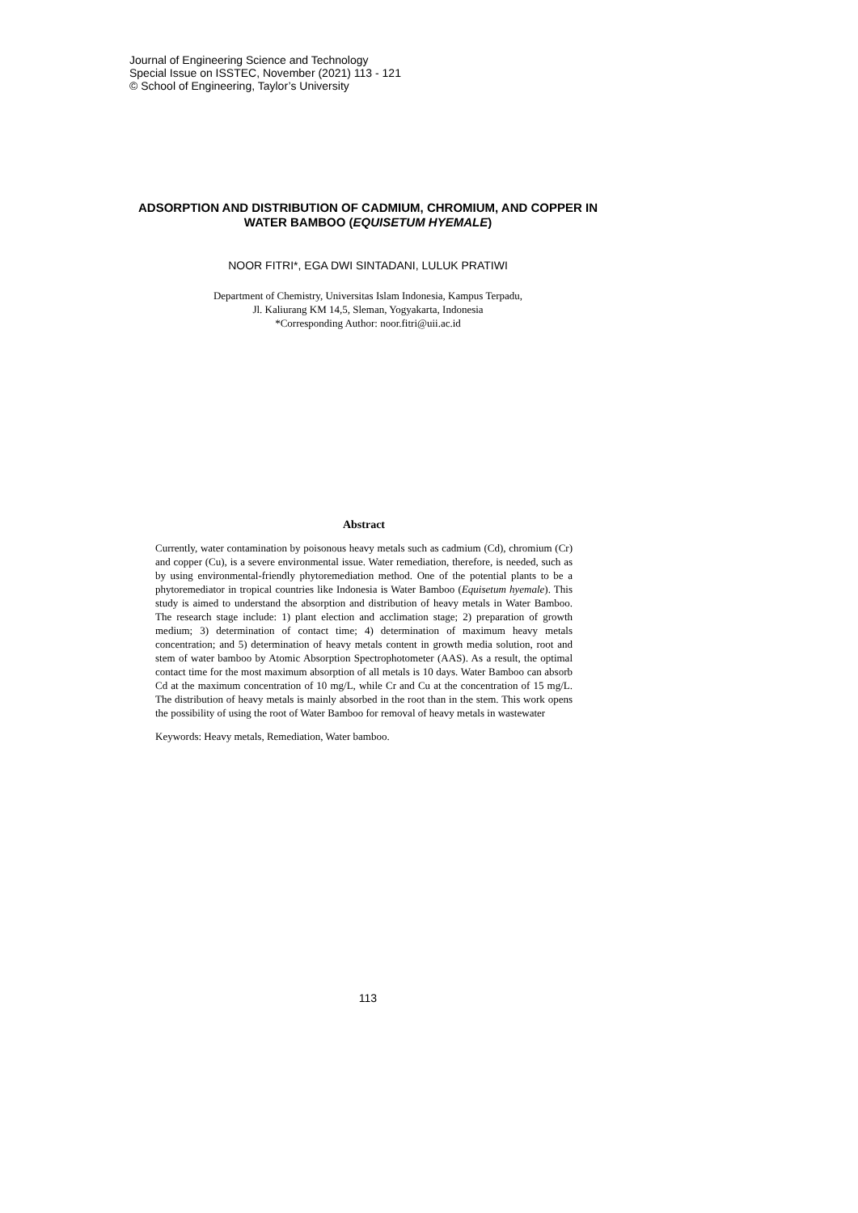Journal of Engineering Science and Technology
Special Issue on ISSTEC, November (2021) 113 - 121
© School of Engineering, Taylor’s University
ADSORPTION AND DISTRIBUTION OF CADMIUM, CHROMIUM, AND COPPER IN WATER BAMBOO (EQUISETUM HYEMALE)
NOOR FITRI*, EGA DWI SINTADANI, LULUK PRATIWI
Department of Chemistry, Universitas Islam Indonesia, Kampus Terpadu,
Jl. Kaliurang KM 14,5, Sleman, Yogyakarta, Indonesia
*Corresponding Author: noor.fitri@uii.ac.id
Abstract
Currently, water contamination by poisonous heavy metals such as cadmium (Cd), chromium (Cr) and copper (Cu), is a severe environmental issue. Water remediation, therefore, is needed, such as by using environmental-friendly phytoremediation method. One of the potential plants to be a phytoremediator in tropical countries like Indonesia is Water Bamboo (Equisetum hyemale). This study is aimed to understand the absorption and distribution of heavy metals in Water Bamboo. The research stage include: 1) plant election and acclimation stage; 2) preparation of growth medium; 3) determination of contact time; 4) determination of maximum heavy metals concentration; and 5) determination of heavy metals content in growth media solution, root and stem of water bamboo by Atomic Absorption Spectrophotometer (AAS). As a result, the optimal contact time for the most maximum absorption of all metals is 10 days. Water Bamboo can absorb Cd at the maximum concentration of 10 mg/L, while Cr and Cu at the concentration of 15 mg/L. The distribution of heavy metals is mainly absorbed in the root than in the stem. This work opens the possibility of using the root of Water Bamboo for removal of heavy metals in wastewater
Keywords: Heavy metals, Remediation, Water bamboo.
113